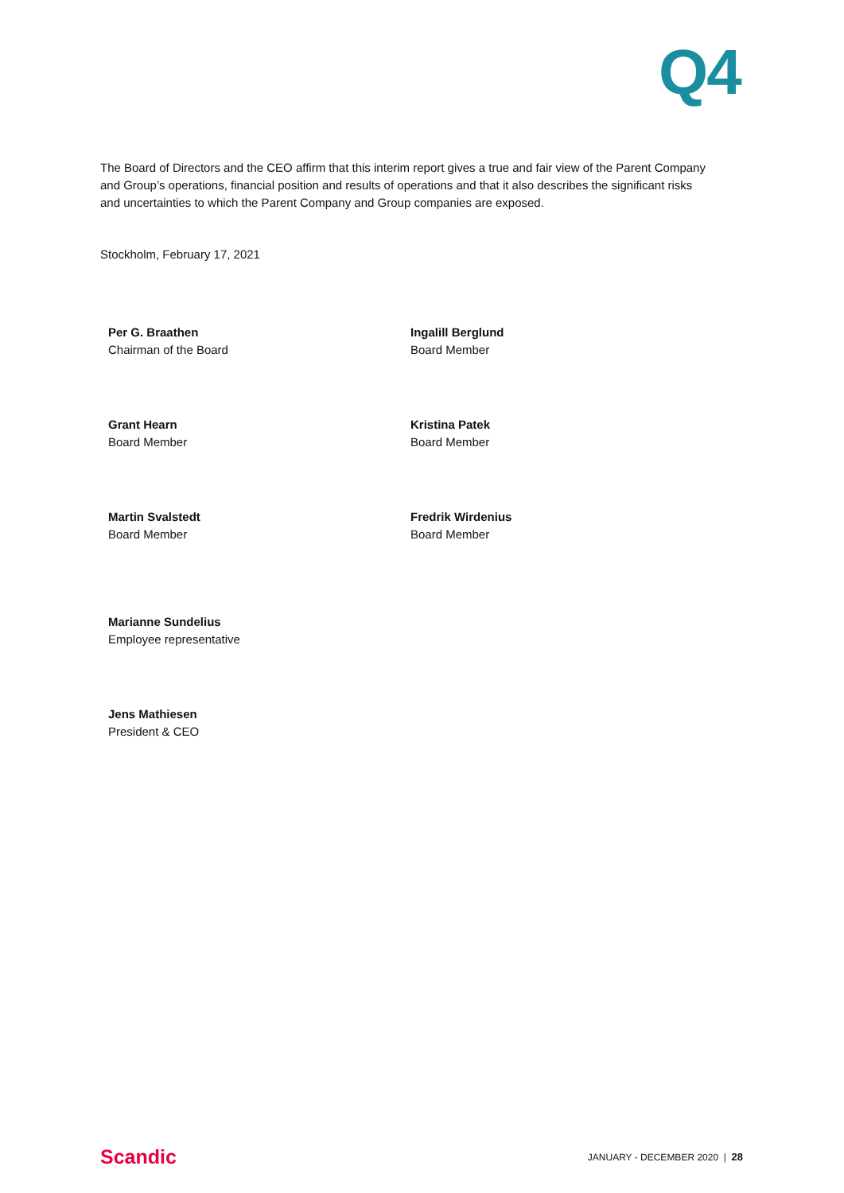Q4
The Board of Directors and the CEO affirm that this interim report gives a true and fair view of the Parent Company and Group’s operations, financial position and results of operations and that it also describes the significant risks and uncertainties to which the Parent Company and Group companies are exposed.
Stockholm, February 17, 2021
Per G. Braathen
Chairman of the Board
Ingalill Berglund
Board Member
Grant Hearn
Board Member
Kristina Patek
Board Member
Martin Svalstedt
Board Member
Fredrik Wirdenius
Board Member
Marianne Sundelius
Employee representative
Jens Mathiesen
President & CEO
Scandic JANUARY - DECEMBER 2020 | 28